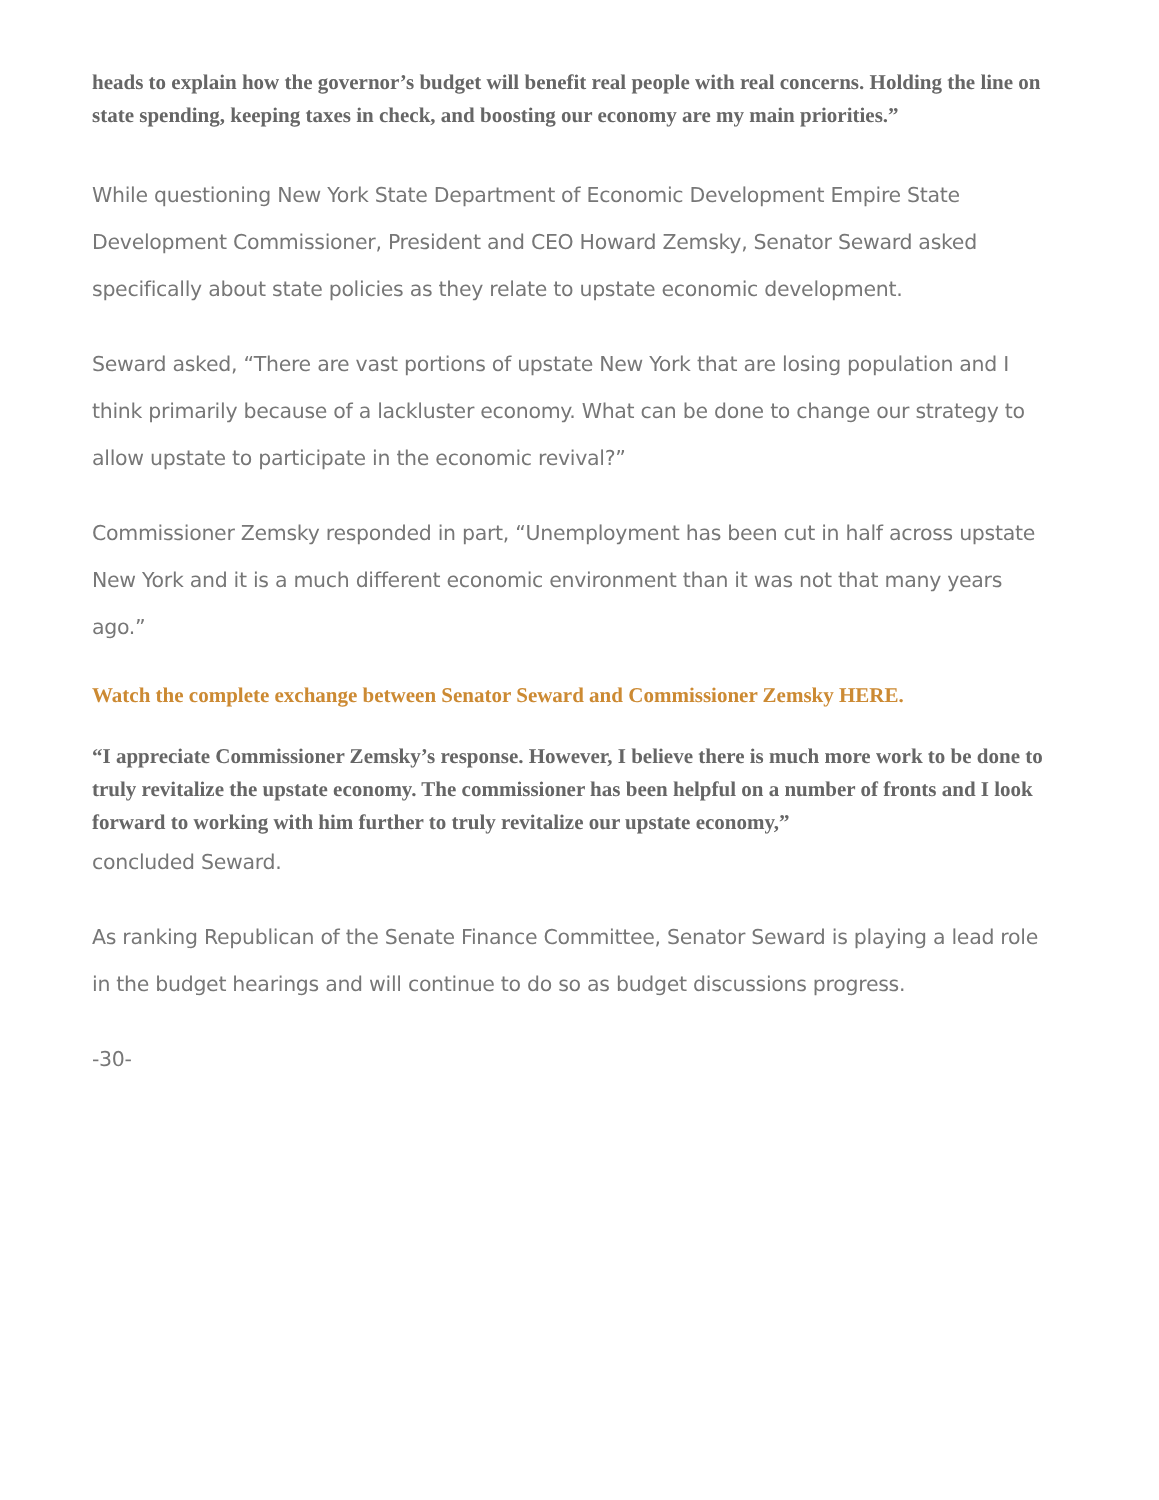heads to explain how the governor’s budget will benefit real people with real concerns. Holding the line on state spending, keeping taxes in check, and boosting our economy are my main priorities.”
While questioning New York State Department of Economic Development Empire State Development Commissioner, President and CEO Howard Zemsky, Senator Seward asked specifically about state policies as they relate to upstate economic development.
Seward asked, “There are vast portions of upstate New York that are losing population and I think primarily because of a lackluster economy. What can be done to change our strategy to allow upstate to participate in the economic revival?”
Commissioner Zemsky responded in part, “Unemployment has been cut in half across upstate New York and it is a much different economic environment than it was not that many years ago.”
Watch the complete exchange between Senator Seward and Commissioner Zemsky HERE.
“I appreciate Commissioner Zemsky’s response. However, I believe there is much more work to be done to truly revitalize the upstate economy. The commissioner has been helpful on a number of fronts and I look forward to working with him further to truly revitalize our upstate economy,”
concluded Seward.
As ranking Republican of the Senate Finance Committee, Senator Seward is playing a lead role in the budget hearings and will continue to do so as budget discussions progress.
-30-